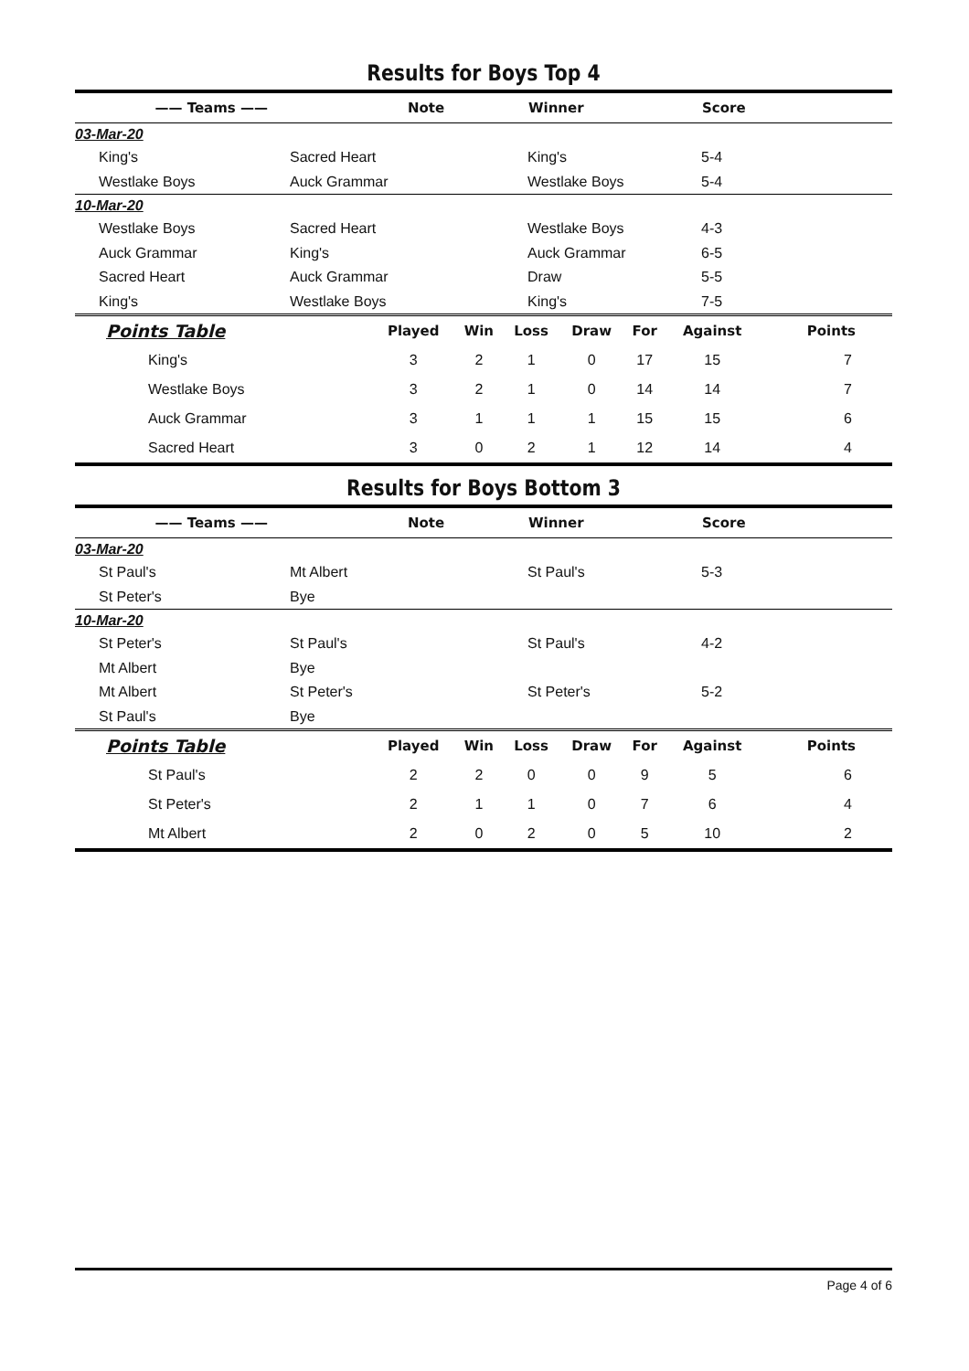Results for Boys Top 4
| —— Teams —— | | Note | Winner | Score |
| --- | --- | --- | --- | --- |
| 03-Mar-20 | | | | |
| King's | Sacred Heart | | King's | 5-4 |
| Westlake Boys | Auck Grammar | | Westlake Boys | 5-4 |
| 10-Mar-20 | | | | |
| Westlake Boys | Sacred Heart | | Westlake Boys | 4-3 |
| Auck Grammar | King's | | Auck Grammar | 6-5 |
| Sacred Heart | Auck Grammar | | Draw | 5-5 |
| King's | Westlake Boys | | King's | 7-5 |
| Points Table | Played | Win | Loss | Draw | For | Against | Points |
| --- | --- | --- | --- | --- | --- | --- | --- |
| King's | 3 | 2 | 1 | 0 | 17 | 15 | 7 |
| Westlake Boys | 3 | 2 | 1 | 0 | 14 | 14 | 7 |
| Auck Grammar | 3 | 1 | 1 | 1 | 15 | 15 | 6 |
| Sacred Heart | 3 | 0 | 2 | 1 | 12 | 14 | 4 |
Results for Boys Bottom 3
| —— Teams —— | | Note | Winner | Score |
| --- | --- | --- | --- | --- |
| 03-Mar-20 | | | | |
| St Paul's | Mt Albert | | St Paul's | 5-3 |
| St Peter's | Bye | | | |
| 10-Mar-20 | | | | |
| St Peter's | St Paul's | | St Paul's | 4-2 |
| Mt Albert | Bye | | | |
| Mt Albert | St Peter's | | St Peter's | 5-2 |
| St Paul's | Bye | | | |
| Points Table | Played | Win | Loss | Draw | For | Against | Points |
| --- | --- | --- | --- | --- | --- | --- | --- |
| St Paul's | 2 | 2 | 0 | 0 | 9 | 5 | 6 |
| St Peter's | 2 | 1 | 1 | 0 | 7 | 6 | 4 |
| Mt Albert | 2 | 0 | 2 | 0 | 5 | 10 | 2 |
Page 4 of 6